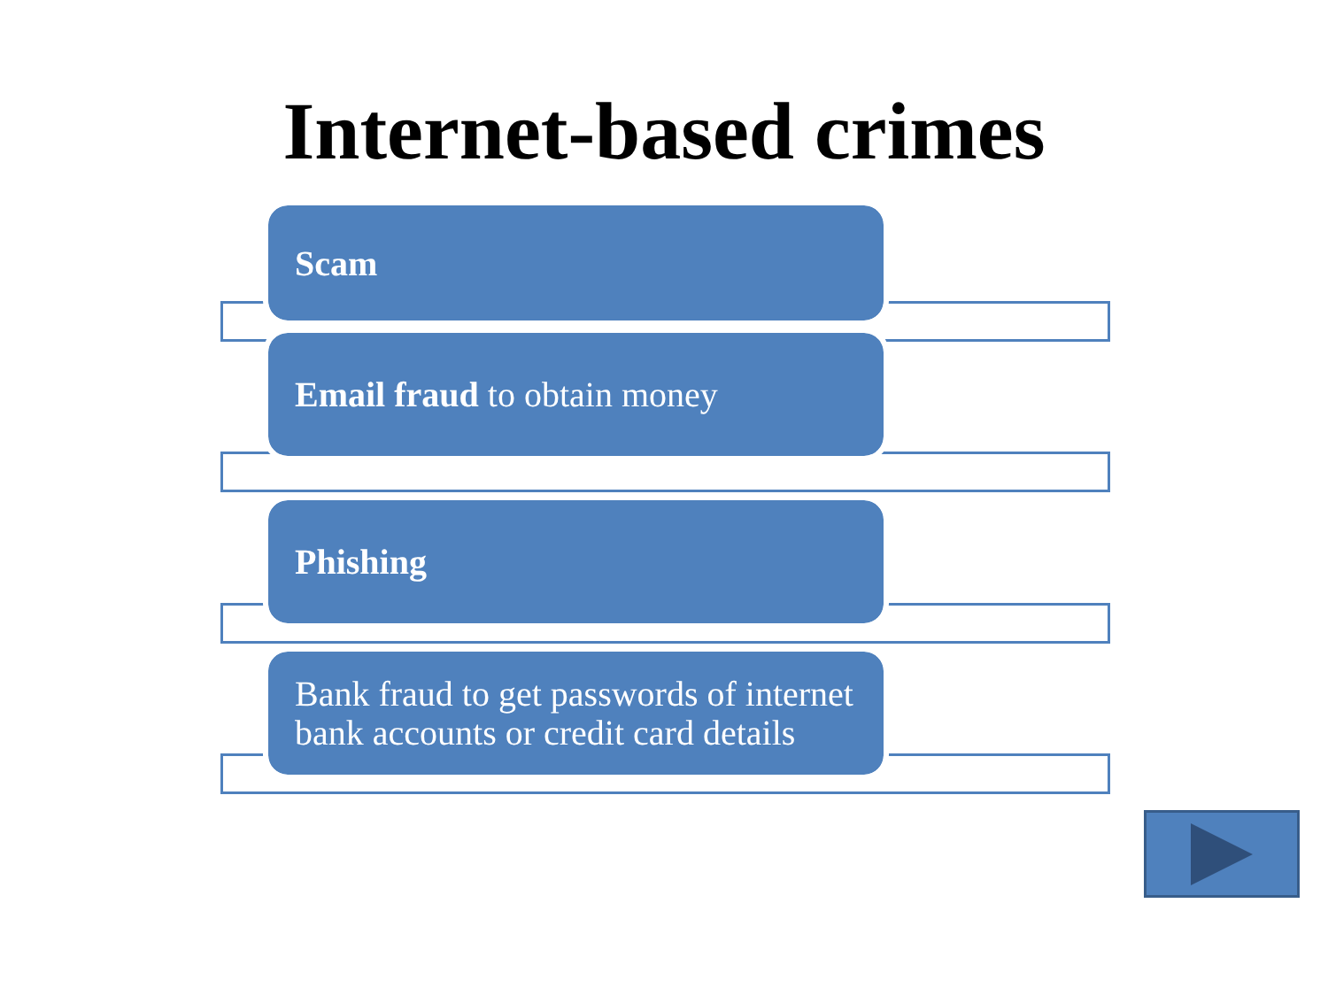Internet-based crimes
Scam
Email fraud to obtain money
Phishing
Bank fraud to get passwords of internet bank accounts or credit card details